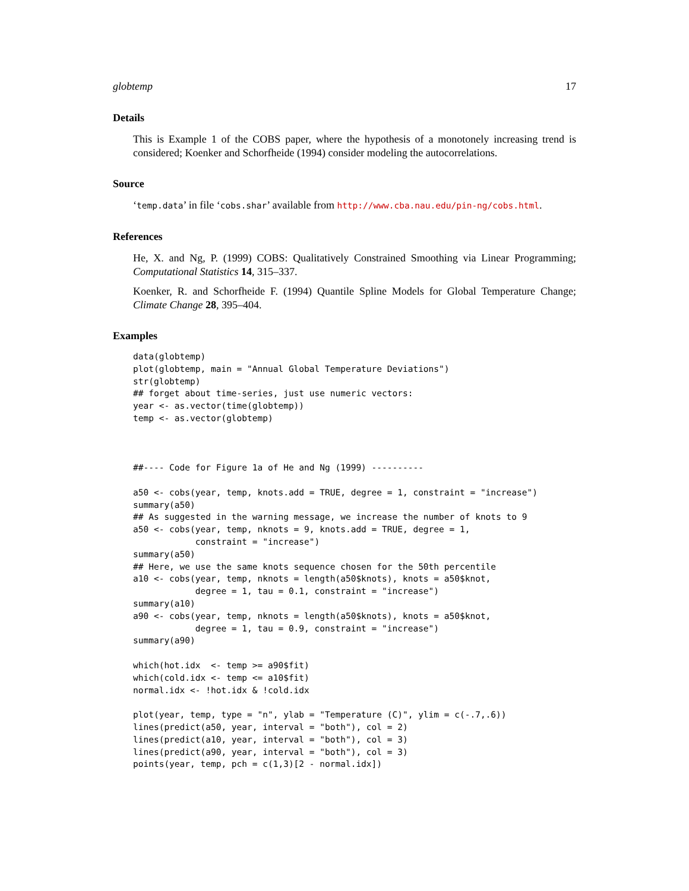globtemp 17
Details
This is Example 1 of the COBS paper, where the hypothesis of a monotonely increasing trend is considered; Koenker and Schorfheide (1994) consider modeling the autocorrelations.
Source
‘temp.data’ in file ‘cobs.shar’ available from http://www.cba.nau.edu/pin-ng/cobs.html.
References
He, X. and Ng, P. (1999) COBS: Qualitatively Constrained Smoothing via Linear Programming; Computational Statistics 14, 315–337.
Koenker, R. and Schorfheide F. (1994) Quantile Spline Models for Global Temperature Change; Climate Change 28, 395–404.
Examples
data(globtemp)
plot(globtemp, main = "Annual Global Temperature Deviations")
str(globtemp)
## forget about time-series, just use numeric vectors:
year <- as.vector(time(globtemp))
temp <- as.vector(globtemp)



##---- Code for Figure 1a of He and Ng (1999) ----------

a50 <- cobs(year, temp, knots.add = TRUE, degree = 1, constraint = "increase")
summary(a50)
## As suggested in the warning message, we increase the number of knots to 9
a50 <- cobs(year, temp, nknots = 9, knots.add = TRUE, degree = 1,
            constraint = "increase")
summary(a50)
## Here, we use the same knots sequence chosen for the 50th percentile
a10 <- cobs(year, temp, nknots = length(a50$knots), knots = a50$knot,
            degree = 1, tau = 0.1, constraint = "increase")
summary(a10)
a90 <- cobs(year, temp, nknots = length(a50$knots), knots = a50$knot,
            degree = 1, tau = 0.9, constraint = "increase")
summary(a90)

which(hot.idx  <- temp >= a90$fit)
which(cold.idx <- temp <= a10$fit)
normal.idx <- !hot.idx & !cold.idx

plot(year, temp, type = "n", ylab = "Temperature (C)", ylim = c(-.7,.6))
lines(predict(a50, year, interval = "both"), col = 2)
lines(predict(a10, year, interval = "both"), col = 3)
lines(predict(a90, year, interval = "both"), col = 3)
points(year, temp, pch = c(1,3)[2 - normal.idx])